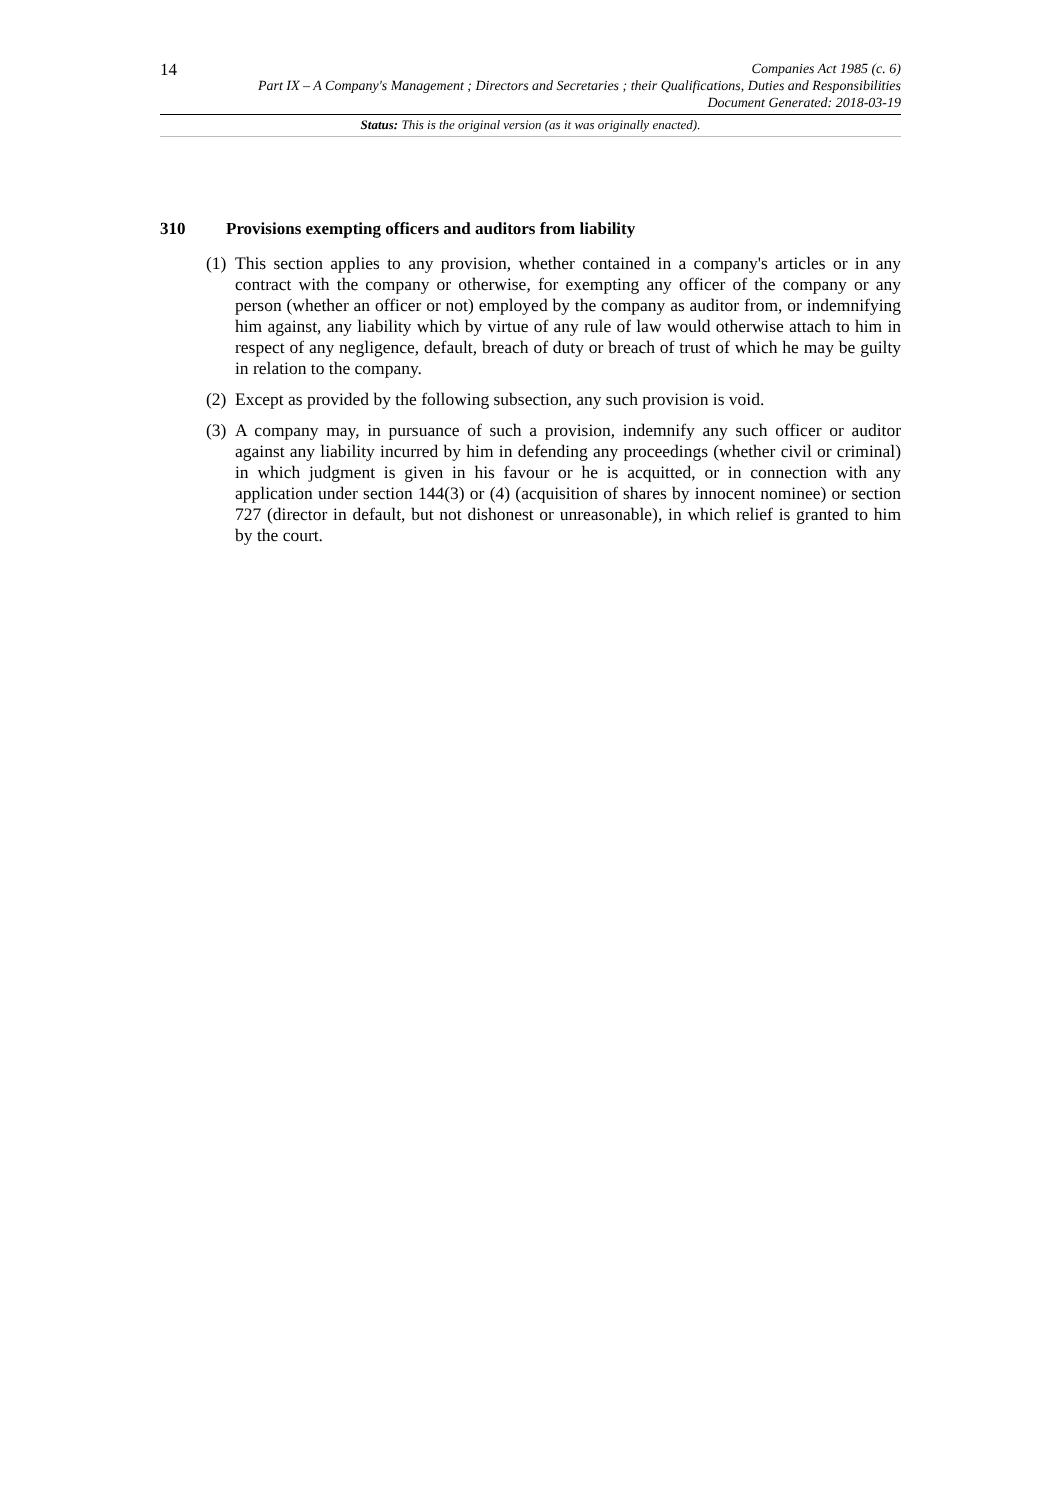14
Companies Act 1985 (c. 6)
Part IX – A Company's Management ; Directors and Secretaries ; their Qualifications, Duties and Responsibilities
Document Generated: 2018-03-19
Status: This is the original version (as it was originally enacted).
310 Provisions exempting officers and auditors from liability
(1)
This section applies to any provision, whether contained in a company's articles or in any contract with the company or otherwise, for exempting any officer of the company or any person (whether an officer or not) employed by the company as auditor from, or indemnifying him against, any liability which by virtue of any rule of law would otherwise attach to him in respect of any negligence, default, breach of duty or breach of trust of which he may be guilty in relation to the company.
(2)
Except as provided by the following subsection, any such provision is void.
(3)
A company may, in pursuance of such a provision, indemnify any such officer or auditor against any liability incurred by him in defending any proceedings (whether civil or criminal) in which judgment is given in his favour or he is acquitted, or in connection with any application under section 144(3) or (4) (acquisition of shares by innocent nominee) or section 727 (director in default, but not dishonest or unreasonable), in which relief is granted to him by the court.